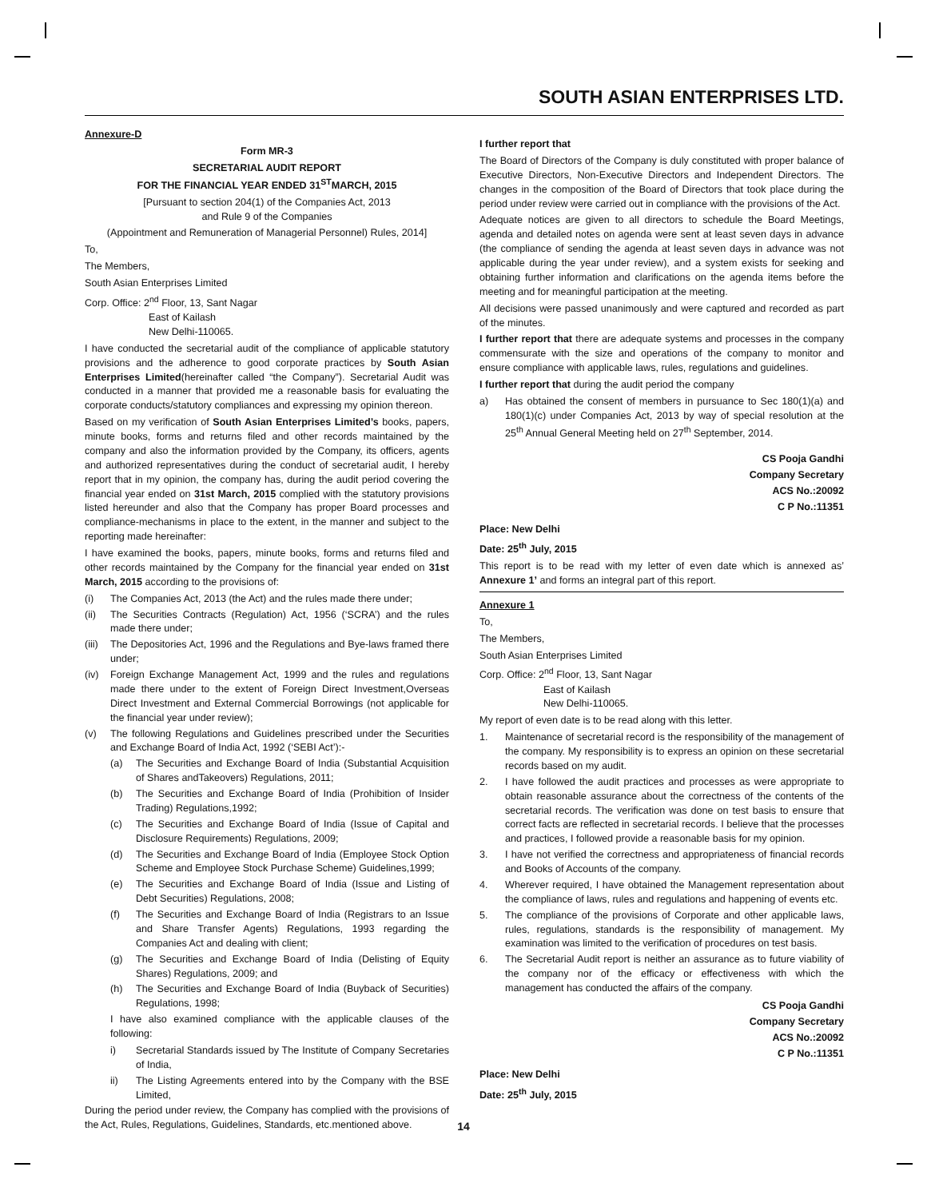SOUTH ASIAN ENTERPRISES LTD.
Annexure-D
Form MR-3
SECRETARIAL AUDIT REPORT
FOR THE FINANCIAL YEAR ENDED 31<sup>ST</sup>MARCH, 2015
[Pursuant to section 204(1) of the Companies Act, 2013
and Rule 9 of the Companies
(Appointment and Remuneration of Managerial Personnel) Rules, 2014]
To,
The Members,
South Asian Enterprises Limited
Corp. Office: 2<sup>nd</sup> Floor, 13, Sant Nagar
East of Kailash
New Delhi-110065.
I have conducted the secretarial audit of the compliance of applicable statutory provisions and the adherence to good corporate practices by South Asian Enterprises Limited(hereinafter called “the Company”). Secretarial Audit was conducted in a manner that provided me a reasonable basis for evaluating the corporate conducts/statutory compliances and expressing my opinion thereon.
Based on my verification of South Asian Enterprises Limited’s books, papers, minute books, forms and returns filed and other records maintained by the company and also the information provided by the Company, its officers, agents and authorized representatives during the conduct of secretarial audit, I hereby report that in my opinion, the company has, during the audit period covering the financial year ended on 31st March, 2015 complied with the statutory provisions listed hereunder and also that the Company has proper Board processes and compliance-mechanisms in place to the extent, in the manner and subject to the reporting made hereinafter:
I have examined the books, papers, minute books, forms and returns filed and other records maintained by the Company for the financial year ended on 31st March, 2015 according to the provisions of:
(i) The Companies Act, 2013 (the Act) and the rules made there under;
(ii) The Securities Contracts (Regulation) Act, 1956 (‘SCRA’) and the rules made there under;
(iii) The Depositories Act, 1996 and the Regulations and Bye-laws framed there under;
(iv) Foreign Exchange Management Act, 1999 and the rules and regulations made there under to the extent of Foreign Direct Investment,Overseas Direct Investment and External Commercial Borrowings (not applicable for the financial year under review);
(v) The following Regulations and Guidelines prescribed under the Securities and Exchange Board of India Act, 1992 (‘SEBI Act’):-
(a) The Securities and Exchange Board of India (Substantial Acquisition of Shares andTakeovers) Regulations, 2011;
(b) The Securities and Exchange Board of India (Prohibition of Insider Trading) Regulations,1992;
(c) The Securities and Exchange Board of India (Issue of Capital and Disclosure Requirements) Regulations, 2009;
(d) The Securities and Exchange Board of India (Employee Stock Option Scheme and Employee Stock Purchase Scheme) Guidelines,1999;
(e) The Securities and Exchange Board of India (Issue and Listing of Debt Securities) Regulations, 2008;
(f) The Securities and Exchange Board of India (Registrars to an Issue and Share Transfer Agents) Regulations, 1993 regarding the Companies Act and dealing with client;
(g) The Securities and Exchange Board of India (Delisting of Equity Shares) Regulations, 2009; and
(h) The Securities and Exchange Board of India (Buyback of Securities) Regulations, 1998;
I have also examined compliance with the applicable clauses of the following:
i) Secretarial Standards issued by The Institute of Company Secretaries of India,
ii) The Listing Agreements entered into by the Company with the BSE Limited,
During the period under review, the Company has complied with the provisions of the Act, Rules, Regulations, Guidelines, Standards, etc.mentioned above.
I further report that
The Board of Directors of the Company is duly constituted with proper balance of Executive Directors, Non-Executive Directors and Independent Directors. The changes in the composition of the Board of Directors that took place during the period under review were carried out in compliance with the provisions of the Act.
Adequate notices are given to all directors to schedule the Board Meetings, agenda and detailed notes on agenda were sent at least seven days in advance (the compliance of sending the agenda at least seven days in advance was not applicable during the year under review), and a system exists for seeking and obtaining further information and clarifications on the agenda items before the meeting and for meaningful participation at the meeting.
All decisions were passed unanimously and were captured and recorded as part of the minutes.
I further report that there are adequate systems and processes in the company commensurate with the size and operations of the company to monitor and ensure compliance with applicable laws, rules, regulations and guidelines.
I further report that during the audit period the company
a) Has obtained the consent of members in pursuance to Sec 180(1)(a) and 180(1)(c) under Companies Act, 2013 by way of special resolution at the 25<sup>th</sup> Annual General Meeting held on 27<sup>th</sup> September, 2014.
CS Pooja Gandhi
Company Secretary
ACS No.:20092
C P No.:11351
Place: New Delhi
Date: 25<sup>th</sup> July, 2015
This report is to be read with my letter of even date which is annexed as’ Annexure 1’ and forms an integral part of this report.
Annexure 1
To,
The Members,
South Asian Enterprises Limited
Corp. Office: 2<sup>nd</sup> Floor, 13, Sant Nagar
East of Kailash
New Delhi-110065.
My report of even date is to be read along with this letter.
1. Maintenance of secretarial record is the responsibility of the management of the company. My responsibility is to express an opinion on these secretarial records based on my audit.
2. I have followed the audit practices and processes as were appropriate to obtain reasonable assurance about the correctness of the contents of the secretarial records. The verification was done on test basis to ensure that correct facts are reflected in secretarial records. I believe that the processes and practices, I followed provide a reasonable basis for my opinion.
3. I have not verified the correctness and appropriateness of financial records and Books of Accounts of the company.
4. Wherever required, I have obtained the Management representation about the compliance of laws, rules and regulations and happening of events etc.
5. The compliance of the provisions of Corporate and other applicable laws, rules, regulations, standards is the responsibility of management. My examination was limited to the verification of procedures on test basis.
6. The Secretarial Audit report is neither an assurance as to future viability of the company nor of the efficacy or effectiveness with which the management has conducted the affairs of the company.
CS Pooja Gandhi
Company Secretary
ACS No.:20092
C P No.:11351
Place: New Delhi
Date: 25<sup>th</sup> July, 2015
14